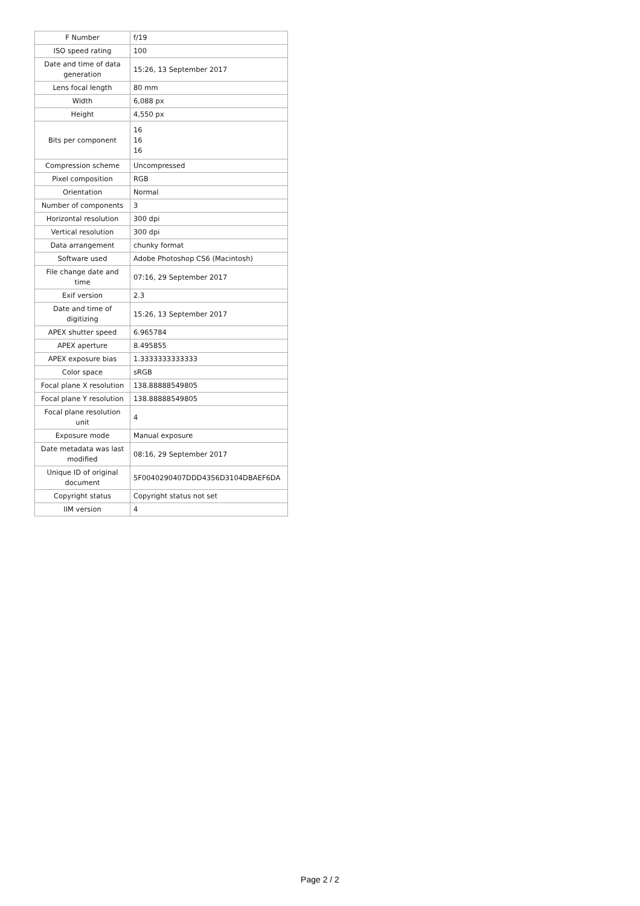| F Number | f/19 |
| ISO speed rating | 100 |
| Date and time of data generation | 15:26, 13 September 2017 |
| Lens focal length | 80 mm |
| Width | 6,088 px |
| Height | 4,550 px |
| Bits per component | 16 16 16 |
| Compression scheme | Uncompressed |
| Pixel composition | RGB |
| Orientation | Normal |
| Number of components | 3 |
| Horizontal resolution | 300 dpi |
| Vertical resolution | 300 dpi |
| Data arrangement | chunky format |
| Software used | Adobe Photoshop CS6 (Macintosh) |
| File change date and time | 07:16, 29 September 2017 |
| Exif version | 2.3 |
| Date and time of digitizing | 15:26, 13 September 2017 |
| APEX shutter speed | 6.965784 |
| APEX aperture | 8.495855 |
| APEX exposure bias | 1.3333333333333 |
| Color space | sRGB |
| Focal plane X resolution | 138.88888549805 |
| Focal plane Y resolution | 138.88888549805 |
| Focal plane resolution unit | 4 |
| Exposure mode | Manual exposure |
| Date metadata was last modified | 08:16, 29 September 2017 |
| Unique ID of original document | 5F0040290407DDD4356D3104DBAEF6DA |
| Copyright status | Copyright status not set |
| IIM version | 4 |
Page 2 / 2